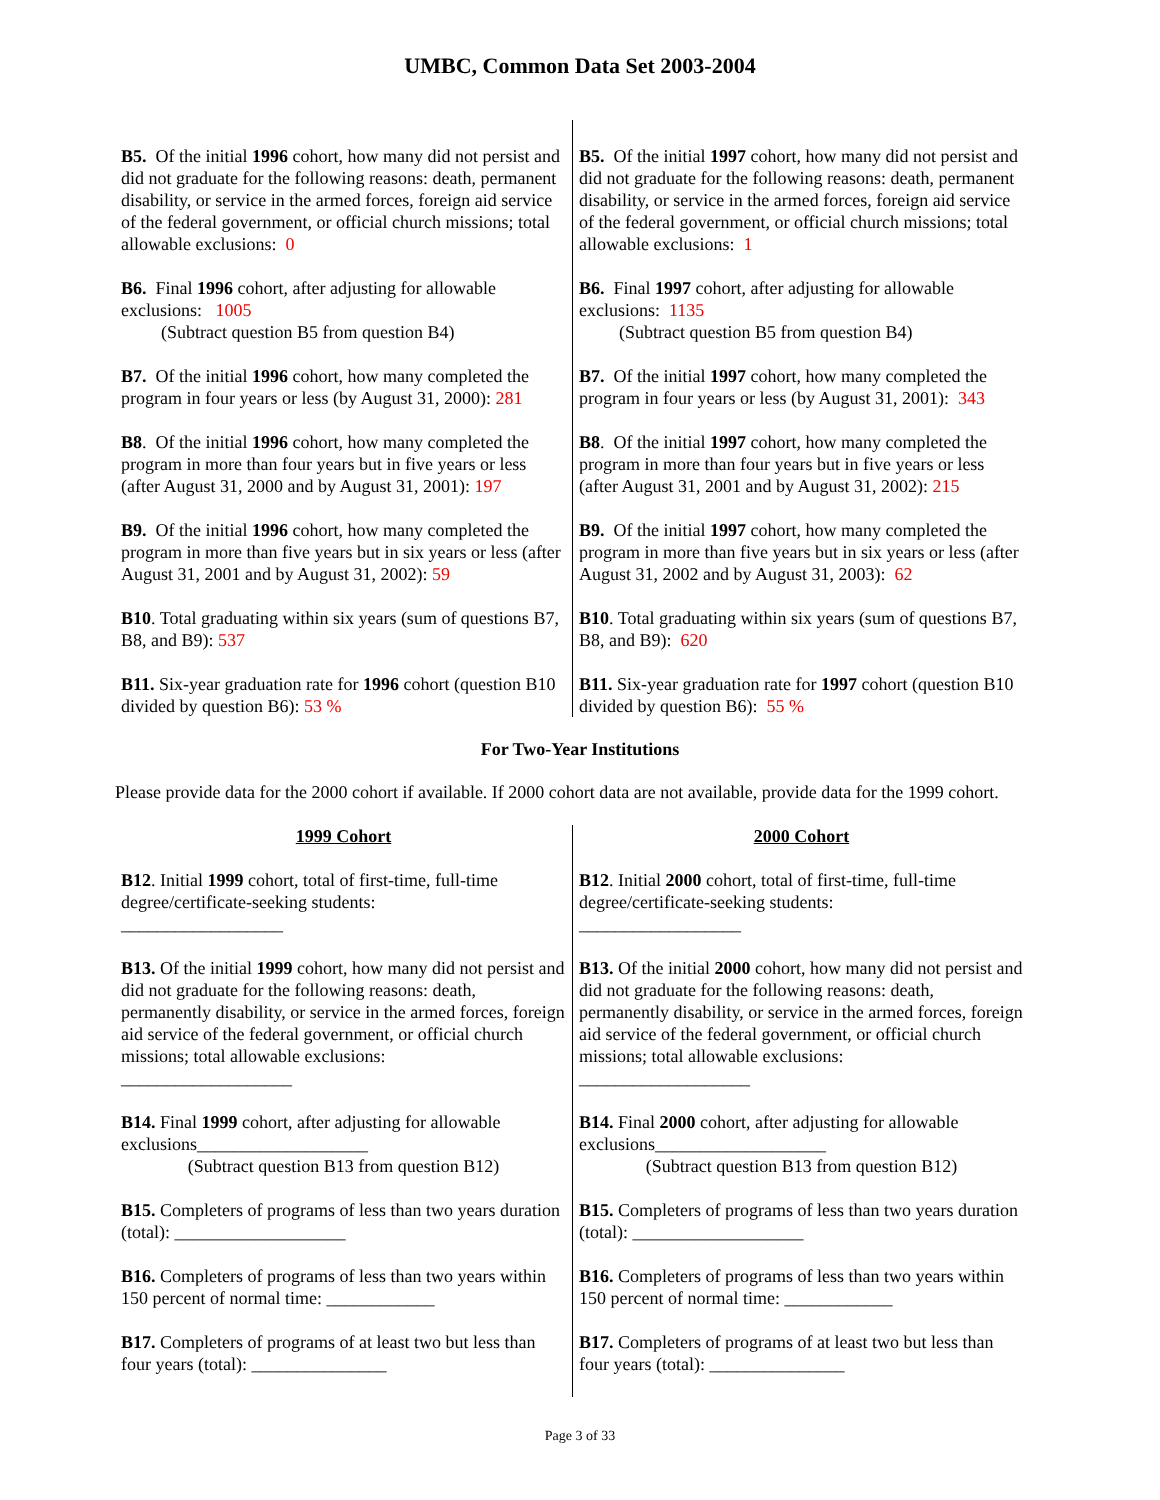UMBC, Common Data Set 2003-2004
| B5. Of the initial 1996 cohort, how many did not persist and did not graduate for the following reasons: death, permanent disability, or service in the armed forces, foreign aid service of the federal government, or official church missions; total allowable exclusions: 0 | B5. Of the initial 1997 cohort, how many did not persist and did not graduate for the following reasons: death, permanent disability, or service in the armed forces, foreign aid service of the federal government, or official church missions; total allowable exclusions: 1 |
| B6. Final 1996 cohort, after adjusting for allowable exclusions: 1005 (Subtract question B5 from question B4) | B6. Final 1997 cohort, after adjusting for allowable exclusions: 1135 (Subtract question B5 from question B4) |
| B7. Of the initial 1996 cohort, how many completed the program in four years or less (by August 31, 2000): 281 | B7. Of the initial 1997 cohort, how many completed the program in four years or less (by August 31, 2001): 343 |
| B8 . Of the initial 1996 cohort, how many completed the program in more than four years but in five years or less (after August 31, 2000 and by August 31, 2001): 197 | B8 . Of the initial 1997 cohort, how many completed the program in more than four years but in five years or less (after August 31, 2001 and by August 31, 2002): 215 |
| B9. Of the initial 1996 cohort, how many completed the program in more than five years but in six years or less (after August 31, 2001 and by August 31, 2002): 59 | B9. Of the initial 1997 cohort, how many completed the program in more than five years but in six years or less (after August 31, 2002 and by August 31, 2003): 62 |
| B10 . Total graduating within six years (sum of questions B7, B8, and B9): 537 | B10 . Total graduating within six years (sum of questions B7, B8, and B9): 620 |
| B11. Six-year graduation rate for 1996 cohort (question B10 divided by question B6): 53 % | B11. Six-year graduation rate for 1997 cohort (question B10 divided by question B6): 55 % |
For Two-Year Institutions
Please provide data for the 2000 cohort if available. If 2000 cohort data are not available, provide data for the 1999 cohort.
| 1999 Cohort | 2000 Cohort |
| B12 . Initial 1999 cohort, total of first-time, full-time degree/certificate-seeking students: __________________ | B12 . Initial 2000 cohort, total of first-time, full-time degree/certificate-seeking students: __________________ |
| B13. Of the initial 1999 cohort, how many did not persist and did not graduate for the following reasons: death, permanently disability, or service in the armed forces, foreign aid service of the federal government, or official church missions; total allowable exclusions: ___________________ | B13. Of the initial 2000 cohort, how many did not persist and did not graduate for the following reasons: death, permanently disability, or service in the armed forces, foreign aid service of the federal government, or official church missions; total allowable exclusions: ___________________ |
| B14. Final 1999 cohort, after adjusting for allowable exclusions___________________ (Subtract question B13 from question B12) | B14. Final 2000 cohort, after adjusting for allowable exclusions___________________ (Subtract question B13 from question B12) |
| B15. Completers of programs of less than two years duration (total): ___________________ | B15. Completers of programs of less than two years duration (total): ___________________ |
| B16. Completers of programs of less than two years within 150 percent of normal time: ____________ | B16. Completers of programs of less than two years within 150 percent of normal time: ____________ |
| B17. Completers of programs of at least two but less than four years (total): _______________ | B17. Completers of programs of at least two but less than four years (total): _______________ |
Page 3 of 33